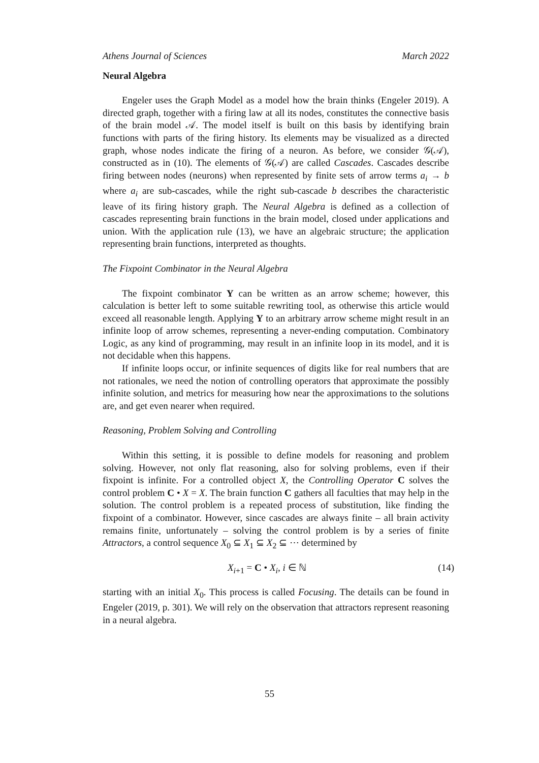Athens Journal of Sciences March 2022
Neural Algebra
Engeler uses the Graph Model as a model how the brain thinks (Engeler 2019). A directed graph, together with a firing law at all its nodes, constitutes the connective basis of the brain model 𝒜. The model itself is built on this basis by identifying brain functions with parts of the firing history. Its elements may be visualized as a directed graph, whose nodes indicate the firing of a neuron. As before, we consider 𝒢(𝒜), constructed as in (10). The elements of 𝒢(𝒜) are called Cascades. Cascades describe firing between nodes (neurons) when represented by finite sets of arrow terms a<sub>i</sub> → b where a<sub>i</sub> are sub-cascades, while the right sub-cascade b describes the characteristic leave of its firing history graph. The Neural Algebra is defined as a collection of cascades representing brain functions in the brain model, closed under applications and union. With the application rule (13), we have an algebraic structure; the application representing brain functions, interpreted as thoughts.
The Fixpoint Combinator in the Neural Algebra
The fixpoint combinator Y can be written as an arrow scheme; however, this calculation is better left to some suitable rewriting tool, as otherwise this article would exceed all reasonable length. Applying Y to an arbitrary arrow scheme might result in an infinite loop of arrow schemes, representing a never-ending computation. Combinatory Logic, as any kind of programming, may result in an infinite loop in its model, and it is not decidable when this happens.
If infinite loops occur, or infinite sequences of digits like for real numbers that are not rationales, we need the notion of controlling operators that approximate the possibly infinite solution, and metrics for measuring how near the approximations to the solutions are, and get even nearer when required.
Reasoning, Problem Solving and Controlling
Within this setting, it is possible to define models for reasoning and problem solving. However, not only flat reasoning, also for solving problems, even if their fixpoint is infinite. For a controlled object X, the Controlling Operator C solves the control problem C • X = X. The brain function C gathers all faculties that may help in the solution. The control problem is a repeated process of substitution, like finding the fixpoint of a combinator. However, since cascades are always finite – all brain activity remains finite, unfortunately – solving the control problem is by a series of finite Attractors, a control sequence X<sub>0</sub> ⊆ X<sub>1</sub> ⊆ X<sub>2</sub> ⊆ ⋯ determined by
X<sub>i+1</sub> = C • X<sub>i</sub>, i ∈ ℕ (14)
starting with an initial X<sub>0</sub>. This process is called Focusing. The details can be found in Engeler (2019, p. 301). We will rely on the observation that attractors represent reasoning in a neural algebra.
55